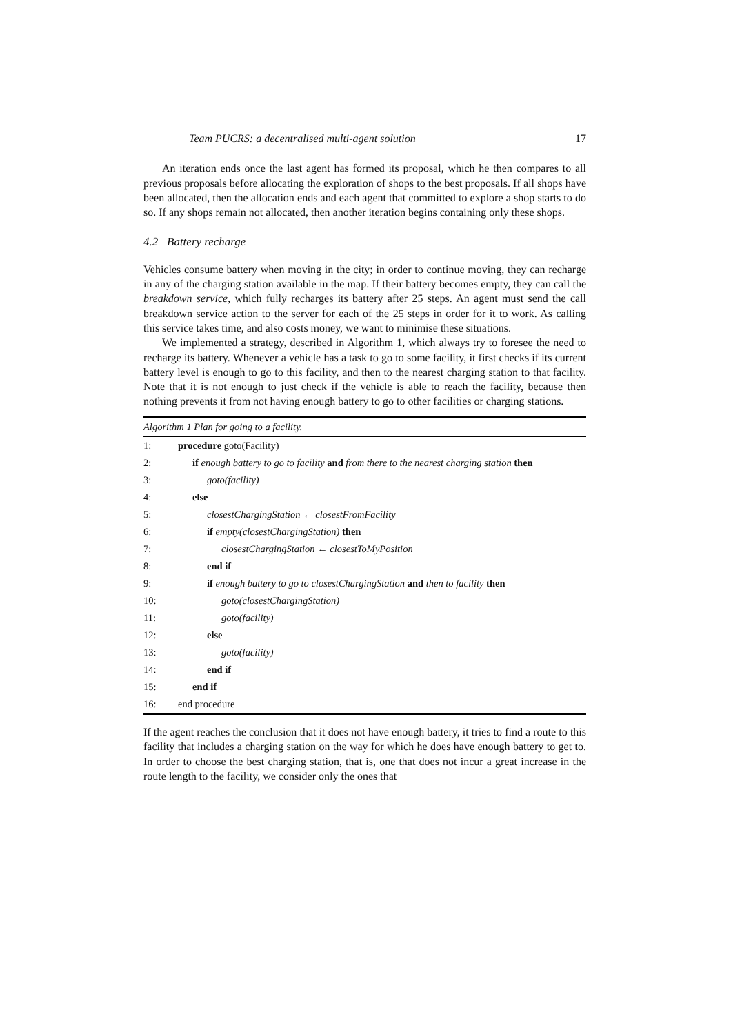Team PUCRS: a decentralised multi-agent solution 17
An iteration ends once the last agent has formed its proposal, which he then compares to all previous proposals before allocating the exploration of shops to the best proposals. If all shops have been allocated, then the allocation ends and each agent that committed to explore a shop starts to do so. If any shops remain not allocated, then another iteration begins containing only these shops.
4.2 Battery recharge
Vehicles consume battery when moving in the city; in order to continue moving, they can recharge in any of the charging station available in the map. If their battery becomes empty, they can call the breakdown service, which fully recharges its battery after 25 steps. An agent must send the call breakdown service action to the server for each of the 25 steps in order for it to work. As calling this service takes time, and also costs money, we want to minimise these situations.
We implemented a strategy, described in Algorithm 1, which always try to foresee the need to recharge its battery. Whenever a vehicle has a task to go to some facility, it first checks if its current battery level is enough to go to this facility, and then to the nearest charging station to that facility. Note that it is not enough to just check if the vehicle is able to reach the facility, because then nothing prevents it from not having enough battery to go to other facilities or charging stations.
Algorithm 1 Plan for going to a facility.
1: procedure goto(Facility)
2: if enough battery to go to facility and from there to the nearest charging station then
3: goto(facility)
4: else
5: closestChargingStation ← closestFromFacility
6: if empty(closestChargingStation) then
7: closestChargingStation ← closestToMyPosition
8: end if
9: if enough battery to go to closestChargingStation and then to facility then
10: goto(closestChargingStation)
11: goto(facility)
12: else
13: goto(facility)
14: end if
15: end if
16: end procedure
If the agent reaches the conclusion that it does not have enough battery, it tries to find a route to this facility that includes a charging station on the way for which he does have enough battery to get to. In order to choose the best charging station, that is, one that does not incur a great increase in the route length to the facility, we consider only the ones that